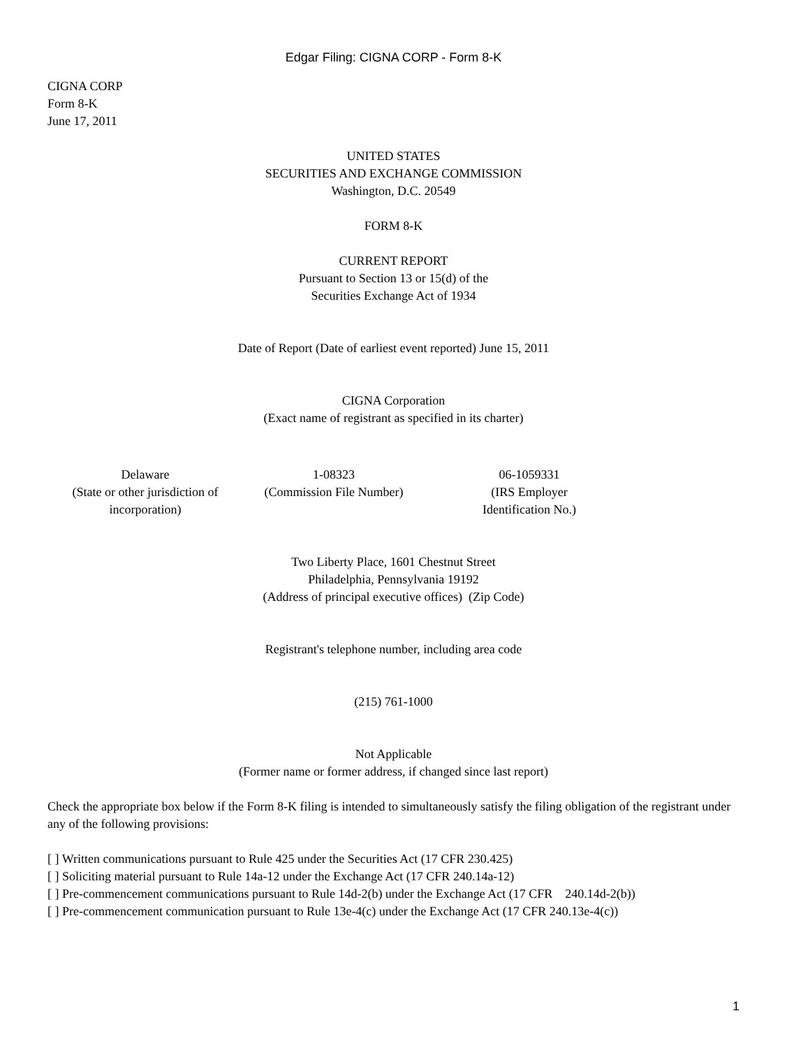Edgar Filing: CIGNA CORP - Form 8-K
CIGNA CORP
Form 8-K
June 17, 2011
UNITED STATES
SECURITIES AND EXCHANGE COMMISSION
Washington, D.C. 20549
FORM 8-K
CURRENT REPORT
Pursuant to Section 13 or 15(d) of the
Securities Exchange Act of 1934
Date of Report (Date of earliest event reported) June 15, 2011
CIGNA Corporation
(Exact name of registrant as specified in its charter)
| Delaware (State or other jurisdiction of incorporation) | 1-08323 (Commission File Number) | 06-1059331 (IRS Employer Identification No.) |
Two Liberty Place, 1601 Chestnut Street
Philadelphia, Pennsylvania 19192
(Address of principal executive offices) (Zip Code)
Registrant's telephone number, including area code
(215) 761-1000
Not Applicable
(Former name or former address, if changed since last report)
Check the appropriate box below if the Form 8-K filing is intended to simultaneously satisfy the filing obligation of the registrant under any of the following provisions:
[ ] Written communications pursuant to Rule 425 under the Securities Act (17 CFR 230.425)
[ ] Soliciting material pursuant to Rule 14a-12 under the Exchange Act (17 CFR 240.14a-12)
[ ] Pre-commencement communications pursuant to Rule 14d-2(b) under the Exchange Act (17 CFR 240.14d-2(b))
[ ] Pre-commencement communication pursuant to Rule 13e-4(c) under the Exchange Act (17 CFR 240.13e-4(c))
1